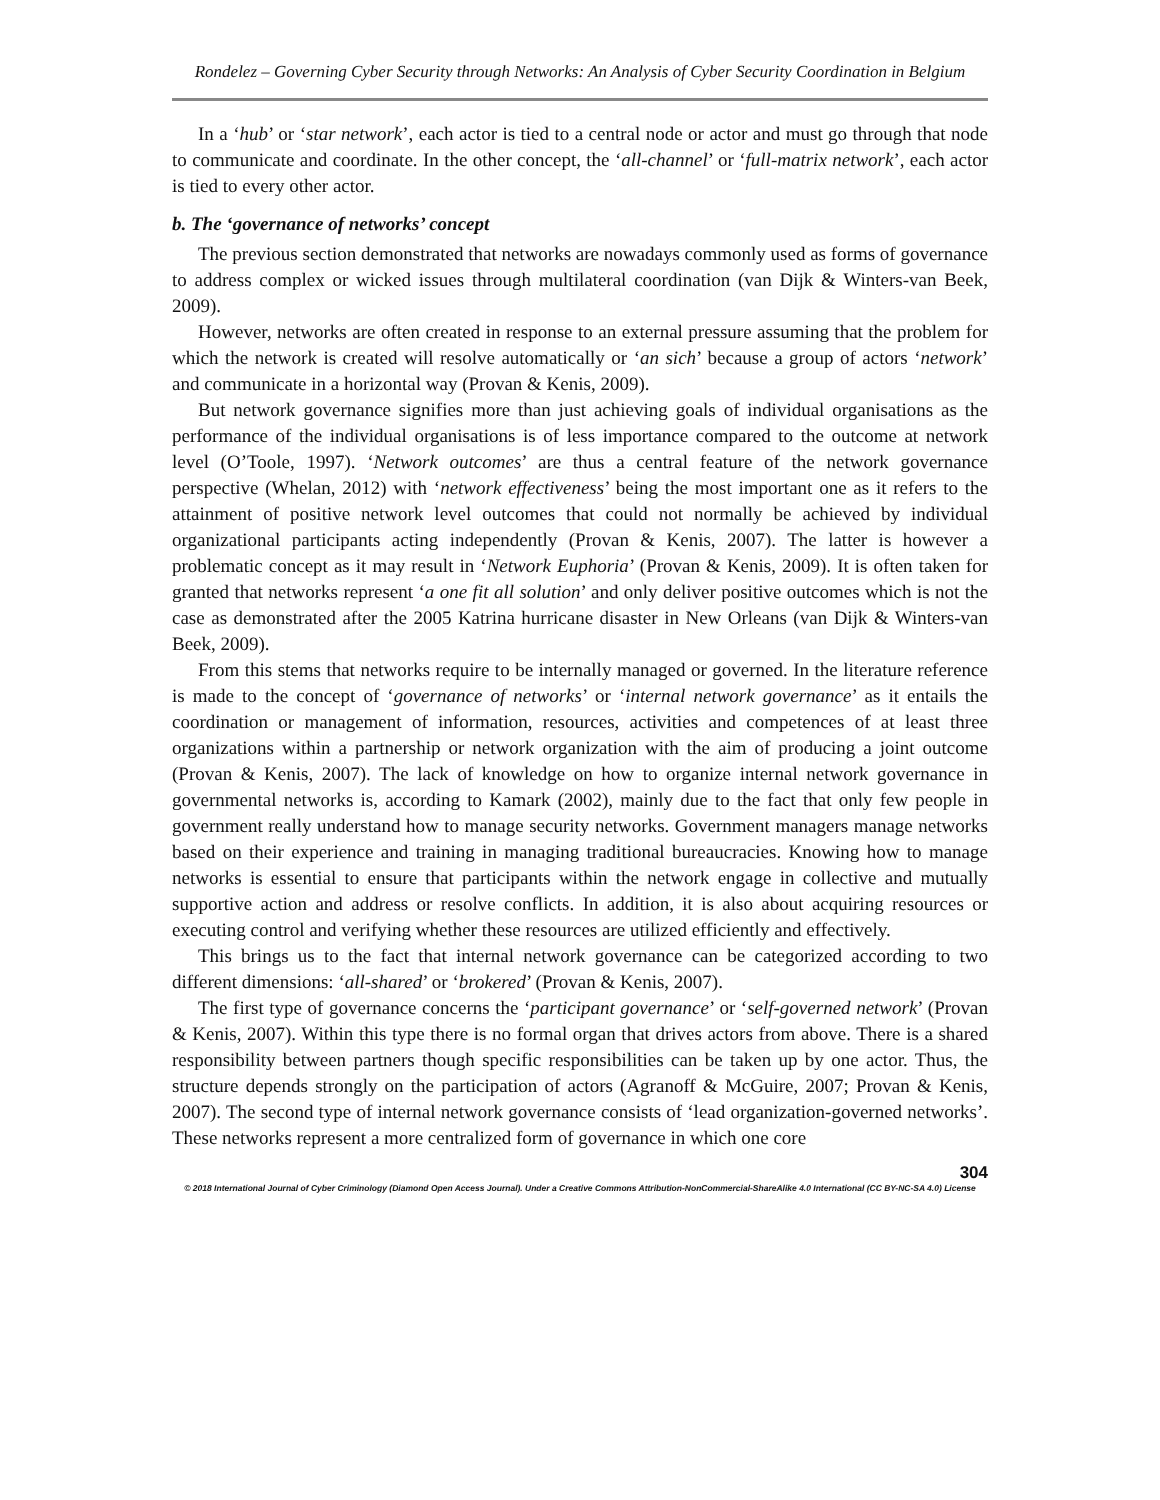Rondelez – Governing Cyber Security through Networks: An Analysis of Cyber Security Coordination in Belgium
In a ‘hub’ or ‘star network’, each actor is tied to a central node or actor and must go through that node to communicate and coordinate. In the other concept, the ‘all-channel’ or ‘full-matrix network’, each actor is tied to every other actor.
b. The ‘governance of networks’ concept
The previous section demonstrated that networks are nowadays commonly used as forms of governance to address complex or wicked issues through multilateral coordination (van Dijk & Winters-van Beek, 2009).
However, networks are often created in response to an external pressure assuming that the problem for which the network is created will resolve automatically or ‘an sich’ because a group of actors ‘network’ and communicate in a horizontal way (Provan & Kenis, 2009).
But network governance signifies more than just achieving goals of individual organisations as the performance of the individual organisations is of less importance compared to the outcome at network level (O’Toole, 1997). ‘Network outcomes’ are thus a central feature of the network governance perspective (Whelan, 2012) with ‘network effectiveness’ being the most important one as it refers to the attainment of positive network level outcomes that could not normally be achieved by individual organizational participants acting independently (Provan & Kenis, 2007). The latter is however a problematic concept as it may result in ‘Network Euphoria’ (Provan & Kenis, 2009). It is often taken for granted that networks represent ‘a one fit all solution’ and only deliver positive outcomes which is not the case as demonstrated after the 2005 Katrina hurricane disaster in New Orleans (van Dijk & Winters-van Beek, 2009).
From this stems that networks require to be internally managed or governed. In the literature reference is made to the concept of ‘governance of networks’ or ‘internal network governance’ as it entails the coordination or management of information, resources, activities and competences of at least three organizations within a partnership or network organization with the aim of producing a joint outcome (Provan & Kenis, 2007). The lack of knowledge on how to organize internal network governance in governmental networks is, according to Kamark (2002), mainly due to the fact that only few people in government really understand how to manage security networks. Government managers manage networks based on their experience and training in managing traditional bureaucracies. Knowing how to manage networks is essential to ensure that participants within the network engage in collective and mutually supportive action and address or resolve conflicts. In addition, it is also about acquiring resources or executing control and verifying whether these resources are utilized efficiently and effectively.
This brings us to the fact that internal network governance can be categorized according to two different dimensions: ‘all-shared’ or ‘brokered’ (Provan & Kenis, 2007).
The first type of governance concerns the ‘participant governance’ or ‘self-governed network’ (Provan & Kenis, 2007). Within this type there is no formal organ that drives actors from above. There is a shared responsibility between partners though specific responsibilities can be taken up by one actor. Thus, the structure depends strongly on the participation of actors (Agranoff & McGuire, 2007; Provan & Kenis, 2007). The second type of internal network governance consists of ‘lead organization-governed networks’. These networks represent a more centralized form of governance in which one core
304
© 2018 International Journal of Cyber Criminology (Diamond Open Access Journal). Under a Creative Commons Attribution-NonCommercial-ShareAlike 4.0 International (CC BY-NC-SA 4.0) License